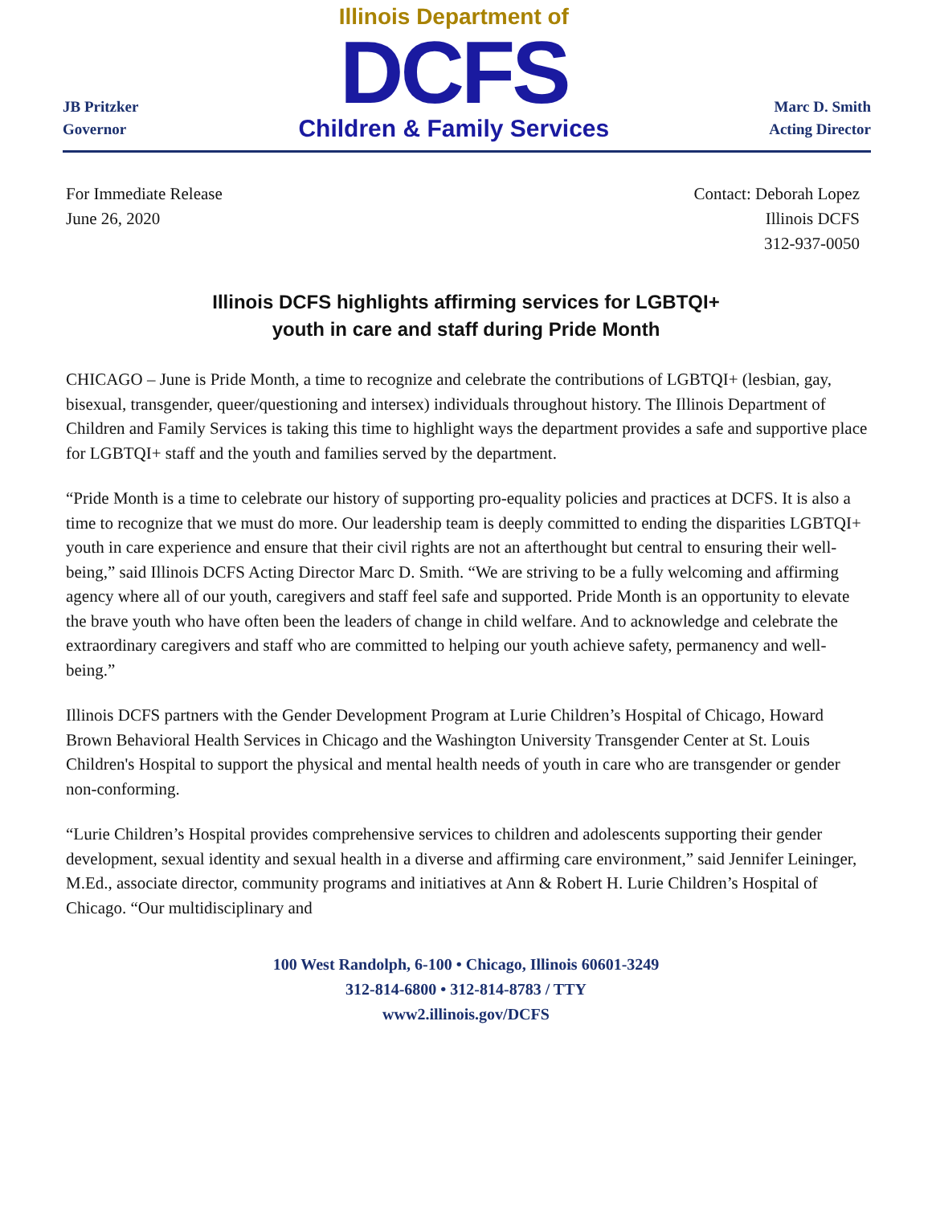JB Pritzker
Governor
Illinois Department of
DCFS
Children & Family Services
Marc D. Smith
Acting Director
For Immediate Release
June 26, 2020
Contact: Deborah Lopez
Illinois DCFS
312-937-0050
Illinois DCFS highlights affirming services for LGBTQI+
youth in care and staff during Pride Month
CHICAGO – June is Pride Month, a time to recognize and celebrate the contributions of LGBTQI+ (lesbian, gay, bisexual, transgender, queer/questioning and intersex) individuals throughout history. The Illinois Department of Children and Family Services is taking this time to highlight ways the department provides a safe and supportive place for LGBTQI+ staff and the youth and families served by the department.
“Pride Month is a time to celebrate our history of supporting pro-equality policies and practices at DCFS. It is also a time to recognize that we must do more. Our leadership team is deeply committed to ending the disparities LGBTQI+ youth in care experience and ensure that their civil rights are not an afterthought but central to ensuring their well-being,” said Illinois DCFS Acting Director Marc D. Smith. “We are striving to be a fully welcoming and affirming agency where all of our youth, caregivers and staff feel safe and supported. Pride Month is an opportunity to elevate the brave youth who have often been the leaders of change in child welfare. And to acknowledge and celebrate the extraordinary caregivers and staff who are committed to helping our youth achieve safety, permanency and well-being.”
Illinois DCFS partners with the Gender Development Program at Lurie Children’s Hospital of Chicago, Howard Brown Behavioral Health Services in Chicago and the Washington University Transgender Center at St. Louis Children's Hospital to support the physical and mental health needs of youth in care who are transgender or gender non-conforming.
“Lurie Children’s Hospital provides comprehensive services to children and adolescents supporting their gender development, sexual identity and sexual health in a diverse and affirming care environment,” said Jennifer Leininger, M.Ed., associate director, community programs and initiatives at Ann & Robert H. Lurie Children’s Hospital of Chicago. “Our multidisciplinary and
100 West Randolph, 6-100 • Chicago, Illinois 60601-3249
312-814-6800 • 312-814-8783 / TTY
www2.illinois.gov/DCFS